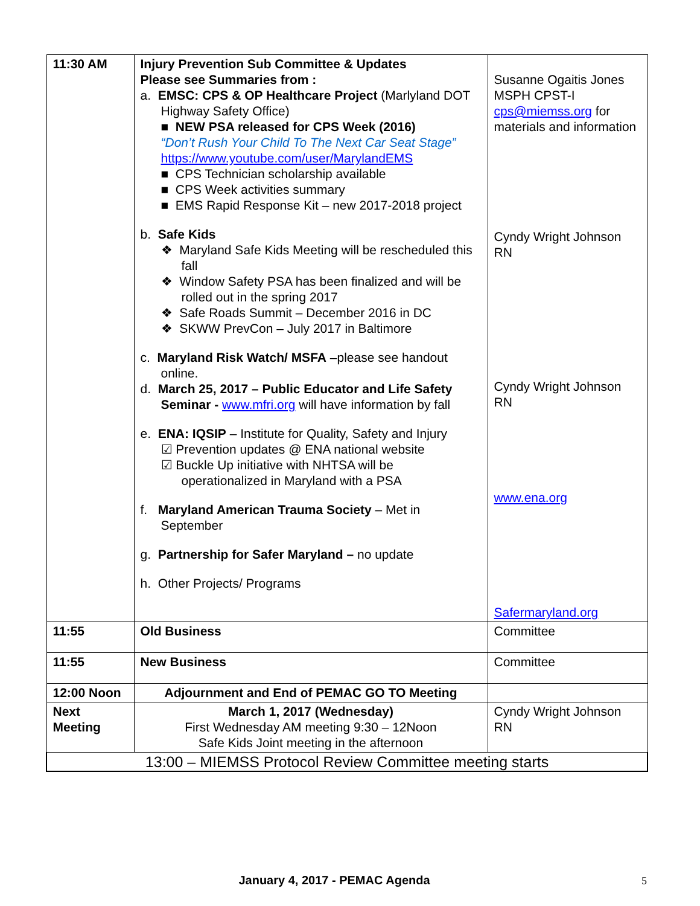| 11:30 AM | Injury Prevention Sub Committee & Updates Please see Summaries from : a. EMSC: CPS & OP Healthcare Project (Marlyland DOT Highway Safety Office) ■ NEW PSA released for CPS Week (2016) “Don’t Rush Your Child To The Next Car Seat Stage” https://www.youtube.com/user/MarylandEMS ■ CPS Technician scholarship available ■ CPS Week activities summary ■ EMS Rapid Response Kit – new 2017-2018 project b. Safe Kids ❖ Maryland Safe Kids Meeting will be rescheduled this fall ❖ Window Safety PSA has been finalized and will be rolled out in the spring 2017 ❖ Safe Roads Summit – December 2016 in DC ❖ SKWW PrevCon – July 2017 in Baltimore c. Maryland Risk Watch/ MSFA –please see handout online. d. March 25, 2017 – Public Educator and Life Safety Seminar - www.mfri.org will have information by fall e. ENA: IQSIP – Institute for Quality, Safety and Injury ☑ Prevention updates @ ENA national website ☑ Buckle Up initiative with NHTSA will be operationalized in Maryland with a PSA f. Maryland American Trauma Society – Met in September g. Partnership for Safer Maryland – no update h. Other Projects/ Programs | Susanne Ogaitis Jones MSPH CPST-I cps@miemss.org for materials and information Cyndy Wright Johnson RN Cyndy Wright Johnson RN www.ena.org Safermaryland.org |
| 11:55 | Old Business | Committee |
| 11:55 | New Business | Committee |
| 12:00 Noon | Adjournment and End of PEMAC GO TO Meeting | |
| Next Meeting | March 1, 2017 (Wednesday) First Wednesday AM meeting 9:30 – 12Noon Safe Kids Joint meeting in the afternoon | Cyndy Wright Johnson RN |
| 13:00 – MIEMSS Protocol Review Committee meeting starts | | |
January 4, 2017 - PEMAC Agenda 5